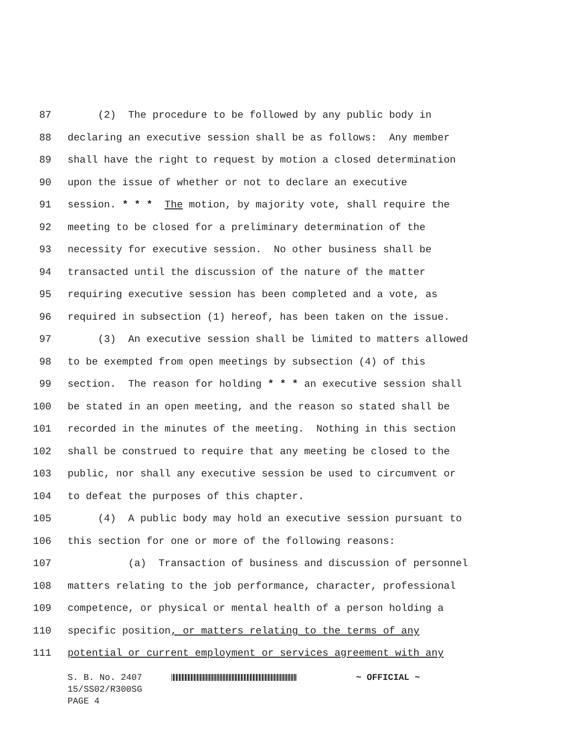87 (2) The procedure to be followed by any public body in
88 declaring an executive session shall be as follows: Any member
89 shall have the right to request by motion a closed determination
90 upon the issue of whether or not to declare an executive
91 session. * * * The motion, by majority vote, shall require the
92 meeting to be closed for a preliminary determination of the
93 necessity for executive session. No other business shall be
94 transacted until the discussion of the nature of the matter
95 requiring executive session has been completed and a vote, as
96 required in subsection (1) hereof, has been taken on the issue.
97 (3) An executive session shall be limited to matters allowed
98 to be exempted from open meetings by subsection (4) of this
99 section. The reason for holding * * * an executive session shall
100 be stated in an open meeting, and the reason so stated shall be
101 recorded in the minutes of the meeting. Nothing in this section
102 shall be construed to require that any meeting be closed to the
103 public, nor shall any executive session be used to circumvent or
104 to defeat the purposes of this chapter.
105 (4) A public body may hold an executive session pursuant to
106 this section for one or more of the following reasons:
107 (a) Transaction of business and discussion of personnel
108 matters relating to the job performance, character, professional
109 competence, or physical or mental health of a person holding a
110 specific position, or matters relating to the terms of any
111 potential or current employment or services agreement with any
S. B. No. 2407 ~ OFFICIAL ~ 15/SS02/R300SG PAGE 4